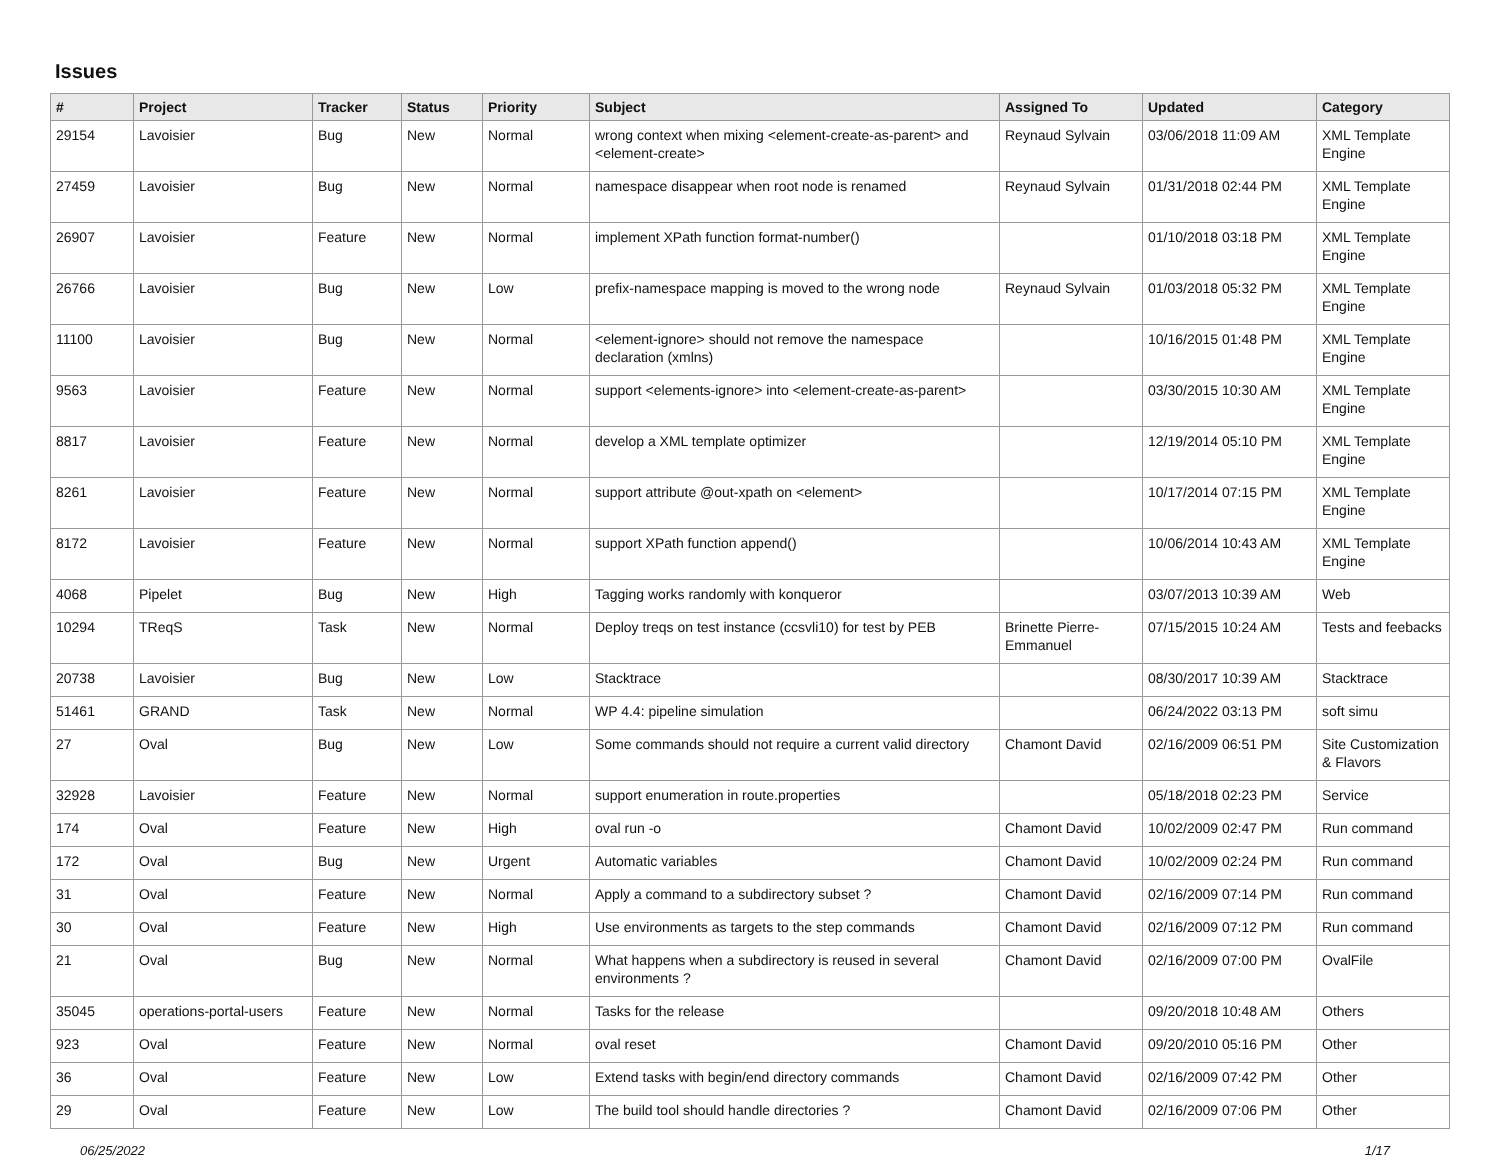Issues
| # | Project | Tracker | Status | Priority | Subject | Assigned To | Updated | Category |
| --- | --- | --- | --- | --- | --- | --- | --- | --- |
| 29154 | Lavoisier | Bug | New | Normal | wrong context when mixing <element-create-as-parent> and <element-create> | Reynaud Sylvain | 03/06/2018 11:09 AM | XML Template Engine |
| 27459 | Lavoisier | Bug | New | Normal | namespace disappear when root node is renamed | Reynaud Sylvain | 01/31/2018 02:44 PM | XML Template Engine |
| 26907 | Lavoisier | Feature | New | Normal | implement XPath function format-number() | | 01/10/2018 03:18 PM | XML Template Engine |
| 26766 | Lavoisier | Bug | New | Low | prefix-namespace mapping is moved to the wrong node | Reynaud Sylvain | 01/03/2018 05:32 PM | XML Template Engine |
| 11100 | Lavoisier | Bug | New | Normal | <element-ignore> should not remove the namespace declaration (xmlns) | | 10/16/2015 01:48 PM | XML Template Engine |
| 9563 | Lavoisier | Feature | New | Normal | support <elements-ignore> into <element-create-as-parent> | | 03/30/2015 10:30 AM | XML Template Engine |
| 8817 | Lavoisier | Feature | New | Normal | develop a XML template optimizer | | 12/19/2014 05:10 PM | XML Template Engine |
| 8261 | Lavoisier | Feature | New | Normal | support attribute @out-xpath on <element> | | 10/17/2014 07:15 PM | XML Template Engine |
| 8172 | Lavoisier | Feature | New | Normal | support XPath function append() | | 10/06/2014 10:43 AM | XML Template Engine |
| 4068 | Pipelet | Bug | New | High | Tagging works randomly with konqueror | | 03/07/2013 10:39 AM | Web |
| 10294 | TReqS | Task | New | Normal | Deploy treqs on test instance (ccsvli10) for test by PEB | Brinette Pierre-Emmanuel | 07/15/2015 10:24 AM | Tests and feebacks |
| 20738 | Lavoisier | Bug | New | Low | Stacktrace | | 08/30/2017 10:39 AM | Stacktrace |
| 51461 | GRAND | Task | New | Normal | WP 4.4: pipeline simulation | | 06/24/2022 03:13 PM | soft simu |
| 27 | Oval | Bug | New | Low | Some commands should not require a current valid directory | Chamont David | 02/16/2009 06:51 PM | Site Customization & Flavors |
| 32928 | Lavoisier | Feature | New | Normal | support enumeration in route.properties | | 05/18/2018 02:23 PM | Service |
| 174 | Oval | Feature | New | High | oval run -o | Chamont David | 10/02/2009 02:47 PM | Run command |
| 172 | Oval | Bug | New | Urgent | Automatic variables | Chamont David | 10/02/2009 02:24 PM | Run command |
| 31 | Oval | Feature | New | Normal | Apply a command to a subdirectory subset ? | Chamont David | 02/16/2009 07:14 PM | Run command |
| 30 | Oval | Feature | New | High | Use environments as targets to the step commands | Chamont David | 02/16/2009 07:12 PM | Run command |
| 21 | Oval | Bug | New | Normal | What happens when a subdirectory is reused in several environments ? | Chamont David | 02/16/2009 07:00 PM | OvalFile |
| 35045 | operations-portal-users | Feature | New | Normal | Tasks for the release | | 09/20/2018 10:48 AM | Others |
| 923 | Oval | Feature | New | Normal | oval reset | Chamont David | 09/20/2010 05:16 PM | Other |
| 36 | Oval | Feature | New | Low | Extend tasks with begin/end directory commands | Chamont David | 02/16/2009 07:42 PM | Other |
| 29 | Oval | Feature | New | Low | The build tool should handle directories ? | Chamont David | 02/16/2009 07:06 PM | Other |
06/25/2022 1/17